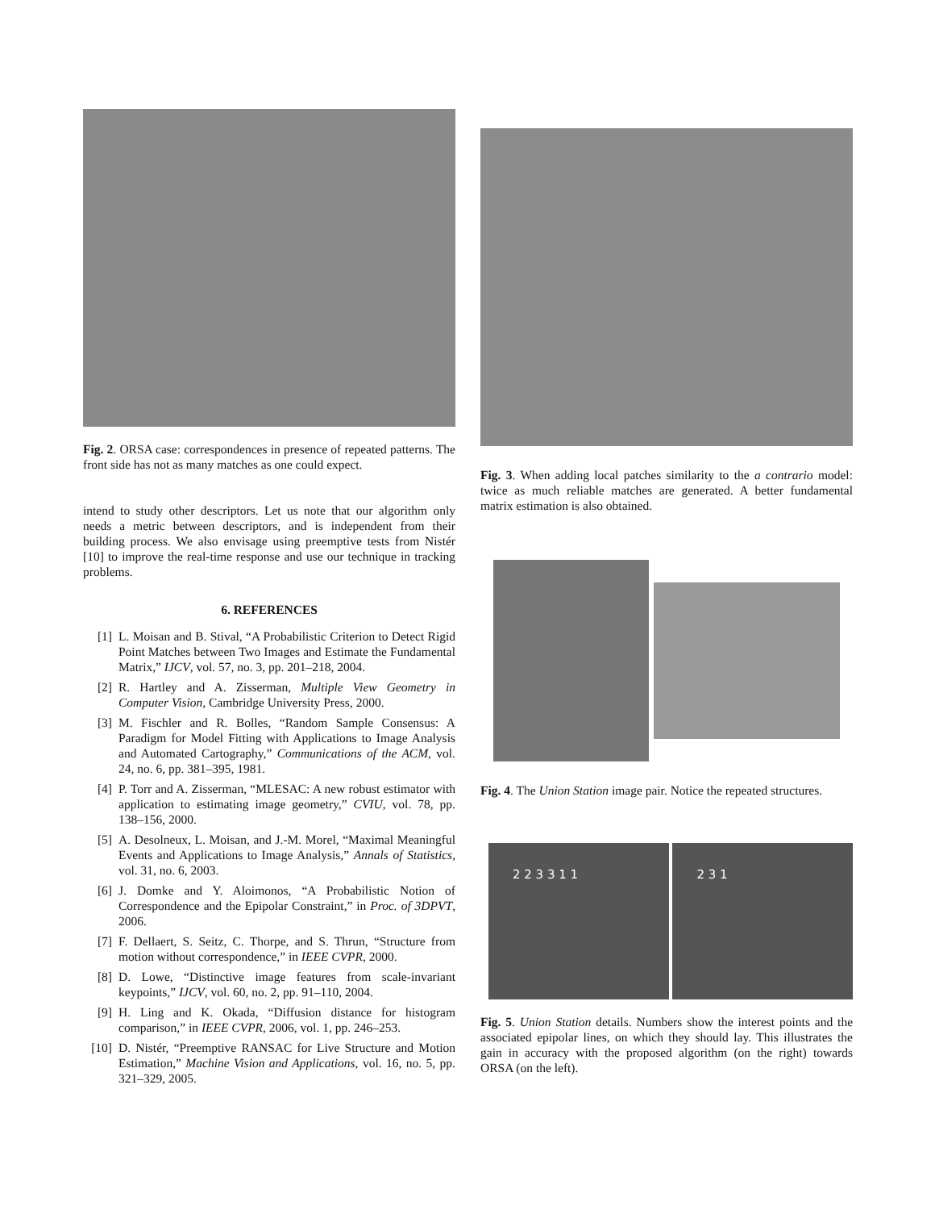Fig. 2. ORSA case: correspondences in presence of repeated patterns. The front side has not as many matches as one could expect.
intend to study other descriptors. Let us note that our algorithm only needs a metric between descriptors, and is independent from their building process. We also envisage using preemptive tests from Nistér [10] to improve the real-time response and use our technique in tracking problems.
6. REFERENCES
[1] L. Moisan and B. Stival, “A Probabilistic Criterion to Detect Rigid Point Matches between Two Images and Estimate the Fundamental Matrix,” IJCV, vol. 57, no. 3, pp. 201–218, 2004.
[2] R. Hartley and A. Zisserman, Multiple View Geometry in Computer Vision, Cambridge University Press, 2000.
[3] M. Fischler and R. Bolles, “Random Sample Consensus: A Paradigm for Model Fitting with Applications to Image Analysis and Automated Cartography,” Communications of the ACM, vol. 24, no. 6, pp. 381–395, 1981.
[4] P. Torr and A. Zisserman, “MLESAC: A new robust estimator with application to estimating image geometry,” CVIU, vol. 78, pp. 138–156, 2000.
[5] A. Desolneux, L. Moisan, and J.-M. Morel, “Maximal Meaningful Events and Applications to Image Analysis,” Annals of Statistics, vol. 31, no. 6, 2003.
[6] J. Domke and Y. Aloimonos, “A Probabilistic Notion of Correspondence and the Epipolar Constraint,” in Proc. of 3DPVT, 2006.
[7] F. Dellaert, S. Seitz, C. Thorpe, and S. Thrun, “Structure from motion without correspondence,” in IEEE CVPR, 2000.
[8] D. Lowe, “Distinctive image features from scale-invariant keypoints,” IJCV, vol. 60, no. 2, pp. 91–110, 2004.
[9] H. Ling and K. Okada, “Diffusion distance for histogram comparison,” in IEEE CVPR, 2006, vol. 1, pp. 246–253.
[10] D. Nistér, “Preemptive RANSAC for Live Structure and Motion Estimation,” Machine Vision and Applications, vol. 16, no. 5, pp. 321–329, 2005.
Fig. 3. When adding local patches similarity to the a contrario model: twice as much reliable matches are generated. A better fundamental matrix estimation is also obtained.
Fig. 4. The Union Station image pair. Notice the repeated structures.
2 2 3 3 1 1 2 3 1
Fig. 5. Union Station details. Numbers show the interest points and the associated epipolar lines, on which they should lay. This illustrates the gain in accuracy with the proposed algorithm (on the right) towards ORSA (on the left).